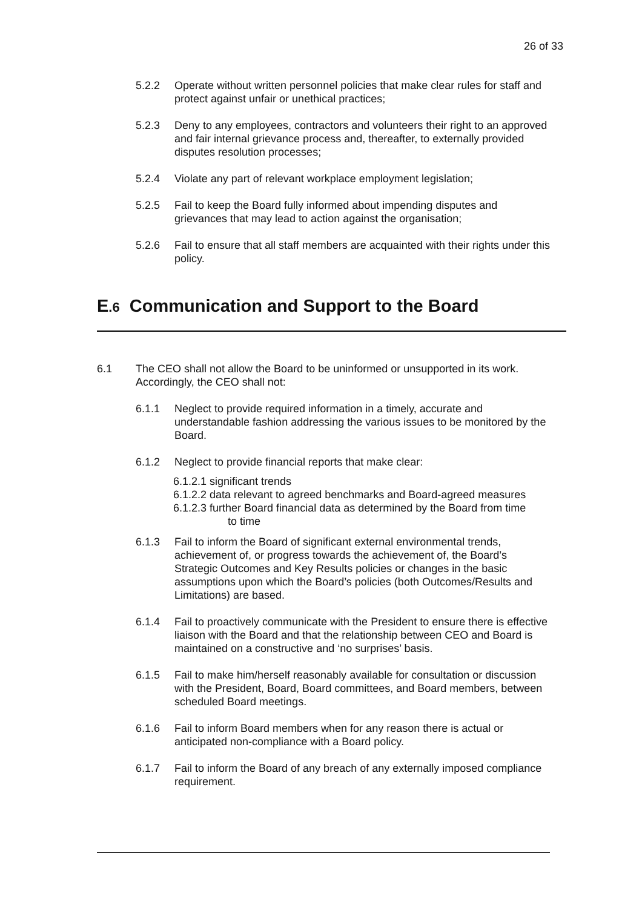26 of 33
5.2.2 Operate without written personnel policies that make clear rules for staff and protect against unfair or unethical practices;
5.2.3 Deny to any employees, contractors and volunteers their right to an approved and fair internal grievance process and, thereafter, to externally provided disputes resolution processes;
5.2.4 Violate any part of relevant workplace employment legislation;
5.2.5 Fail to keep the Board fully informed about impending disputes and grievances that may lead to action against the organisation;
5.2.6 Fail to ensure that all staff members are acquainted with their rights under this policy.
E.6 Communication and Support to the Board
6.1 The CEO shall not allow the Board to be uninformed or unsupported in its work. Accordingly, the CEO shall not:
6.1.1 Neglect to provide required information in a timely, accurate and understandable fashion addressing the various issues to be monitored by the Board.
6.1.2 Neglect to provide financial reports that make clear:
6.1.2.1 significant trends
6.1.2.2 data relevant to agreed benchmarks and Board-agreed measures
6.1.2.3 further Board financial data as determined by the Board from time to time
6.1.3 Fail to inform the Board of significant external environmental trends, achievement of, or progress towards the achievement of, the Board’s Strategic Outcomes and Key Results policies or changes in the basic assumptions upon which the Board’s policies (both Outcomes/Results and Limitations) are based.
6.1.4 Fail to proactively communicate with the President to ensure there is effective liaison with the Board and that the relationship between CEO and Board is maintained on a constructive and ‘no surprises’ basis.
6.1.5 Fail to make him/herself reasonably available for consultation or discussion with the President, Board, Board committees, and Board members, between scheduled Board meetings.
6.1.6 Fail to inform Board members when for any reason there is actual or anticipated non-compliance with a Board policy.
6.1.7 Fail to inform the Board of any breach of any externally imposed compliance requirement.